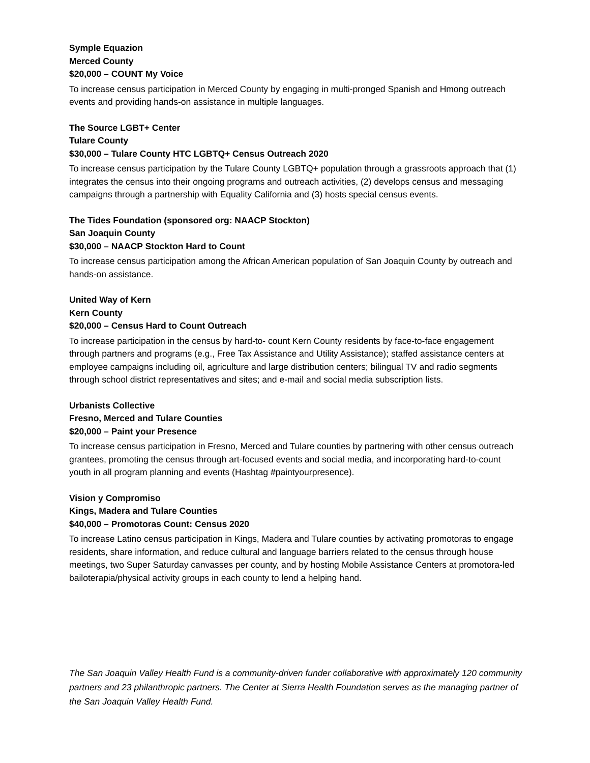Symple Equazion
Merced County
$20,000 – COUNT My Voice
To increase census participation in Merced County by engaging in multi-pronged Spanish and Hmong outreach events and providing hands-on assistance in multiple languages.
The Source LGBT+ Center
Tulare County
$30,000 – Tulare County HTC LGBTQ+ Census Outreach 2020
To increase census participation by the Tulare County LGBTQ+ population through a grassroots approach that (1) integrates the census into their ongoing programs and outreach activities, (2) develops census and messaging campaigns through a partnership with Equality California and (3) hosts special census events.
The Tides Foundation (sponsored org: NAACP Stockton)
San Joaquin County
$30,000 – NAACP Stockton Hard to Count
To increase census participation among the African American population of San Joaquin County by outreach and hands-on assistance.
United Way of Kern
Kern County
$20,000 – Census Hard to Count Outreach
To increase participation in the census by hard-to- count Kern County residents by face-to-face engagement through partners and programs (e.g., Free Tax Assistance and Utility Assistance); staffed assistance centers at employee campaigns including oil, agriculture and large distribution centers; bilingual TV and radio segments through school district representatives and sites; and e-mail and social media subscription lists.
Urbanists Collective
Fresno, Merced and Tulare Counties
$20,000 – Paint your Presence
To increase census participation in Fresno, Merced and Tulare counties by partnering with other census outreach grantees, promoting the census through art-focused events and social media, and incorporating hard-to-count youth in all program planning and events (Hashtag #paintyourpresence).
Vision y Compromiso
Kings, Madera and Tulare Counties
$40,000 – Promotoras Count: Census 2020
To increase Latino census participation in Kings, Madera and Tulare counties by activating promotoras to engage residents, share information, and reduce cultural and language barriers related to the census through house meetings, two Super Saturday canvasses per county, and by hosting Mobile Assistance Centers at promotora-led bailoterapia/physical activity groups in each county to lend a helping hand.
The San Joaquin Valley Health Fund is a community-driven funder collaborative with approximately 120 community partners and 23 philanthropic partners. The Center at Sierra Health Foundation serves as the managing partner of the San Joaquin Valley Health Fund.